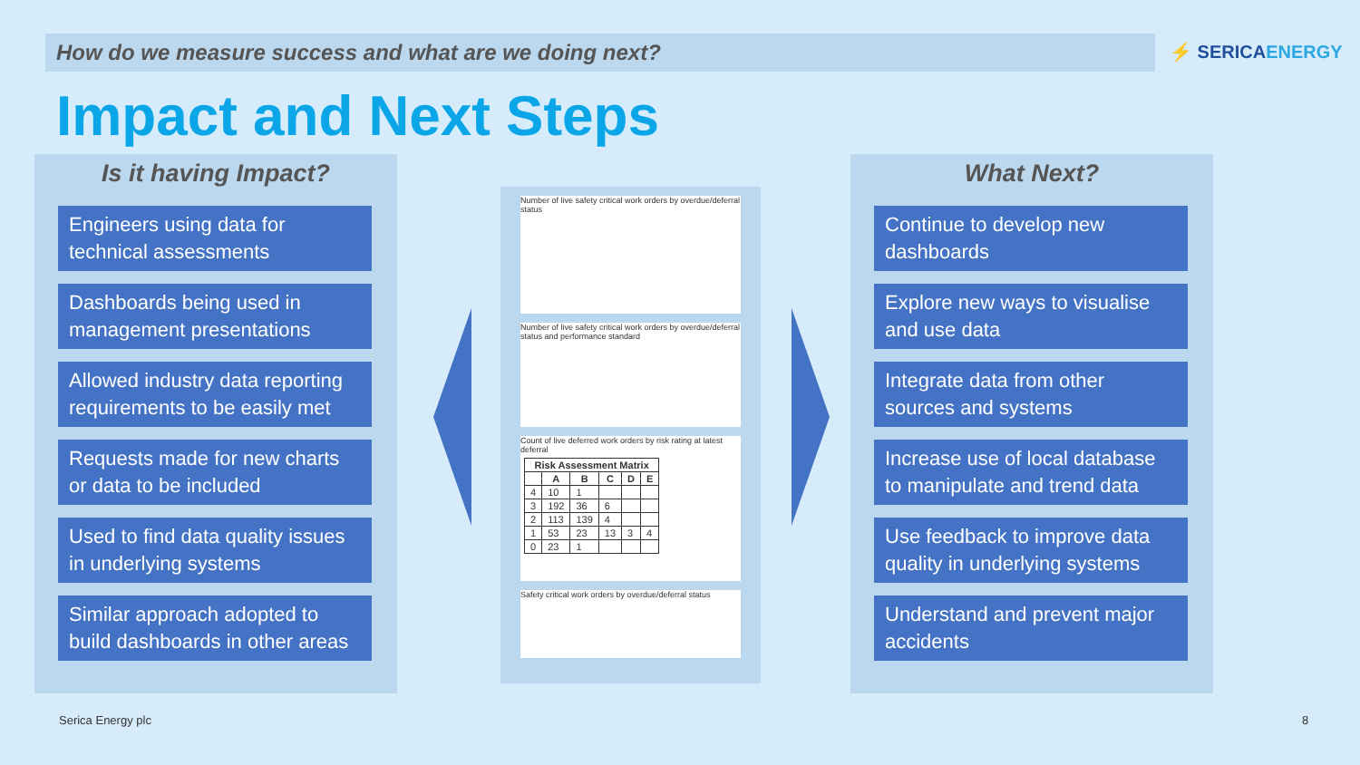How do we measure success and what are we doing next? ⚡ SERICAENERGY
Impact and Next Steps
Is it having Impact?
Engineers using data for technical assessments
Dashboards being used in management presentations
Allowed industry data reporting requirements to be easily met
Requests made for new charts or data to be included
Used to find data quality issues in underlying systems
Similar approach adopted to build dashboards in other areas
Number of live safety critical work orders by overdue/deferral status
Number of live safety critical work orders by overdue/deferral status and performance standard
Count of live deferred work orders by risk rating at latest deferral
| Risk Assessment Matrix | | | | | |
| --- | --- | --- | --- | --- | --- |
| | A | B | C | D | E |
| 4 | 10 | 1 | | | |
| 3 | 192 | 36 | 6 | | |
| 2 | 113 | 139 | 4 | | |
| 1 | 53 | 23 | 13 | 3 | 4 |
| 0 | 23 | 1 | | | |
Safety critical work orders by overdue/deferral status
What Next?
Continue to develop new dashboards
Explore new ways to visualise and use data
Integrate data from other sources and systems
Increase use of local database to manipulate and trend data
Use feedback to improve data quality in underlying systems
Understand and prevent major accidents
Serica Energy plc 8